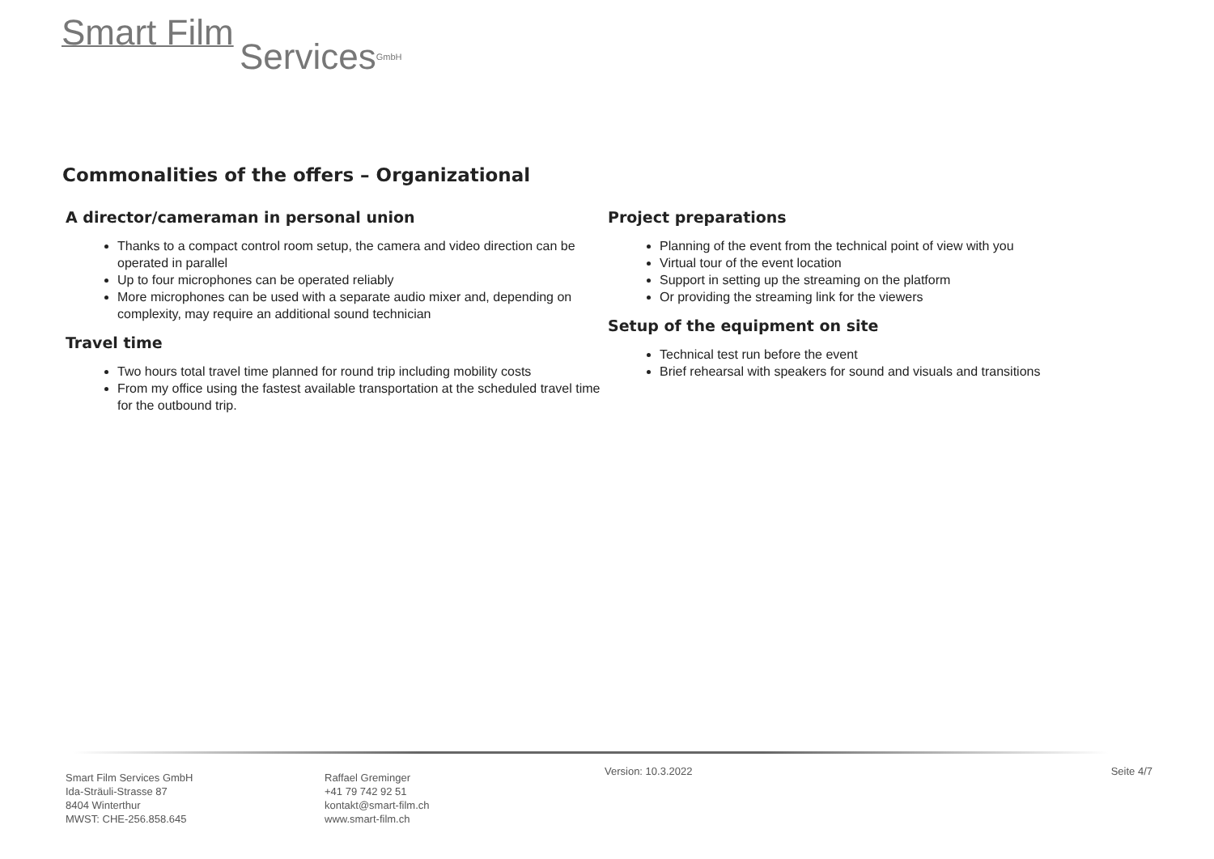Smart Film
ServicesGmbH
Commonalities of the offers – Organizational
A director/cameraman in personal union
Thanks to a compact control room setup, the camera and video direction can be operated in parallel
Up to four microphones can be operated reliably
More microphones can be used with a separate audio mixer and, depending on complexity, may require an additional sound technician
Travel time
Two hours total travel time planned for round trip including mobility costs
From my office using the fastest available transportation at the scheduled travel time for the outbound trip.
Project preparations
Planning of the event from the technical point of view with you
Virtual tour of the event location
Support in setting up the streaming on the platform
Or providing the streaming link for the viewers
Setup of the equipment on site
Technical test run before the event
Brief rehearsal with speakers for sound and visuals and transitions
Smart Film Services GmbH
Ida-Sträuli-Strasse 87
8404 Winterthur
MWST: CHE-256.858.645
Raffael Greminger
+41 79 742 92 51
kontakt@smart-film.ch
www.smart-film.ch
Version: 10.3.2022 Seite 4/7